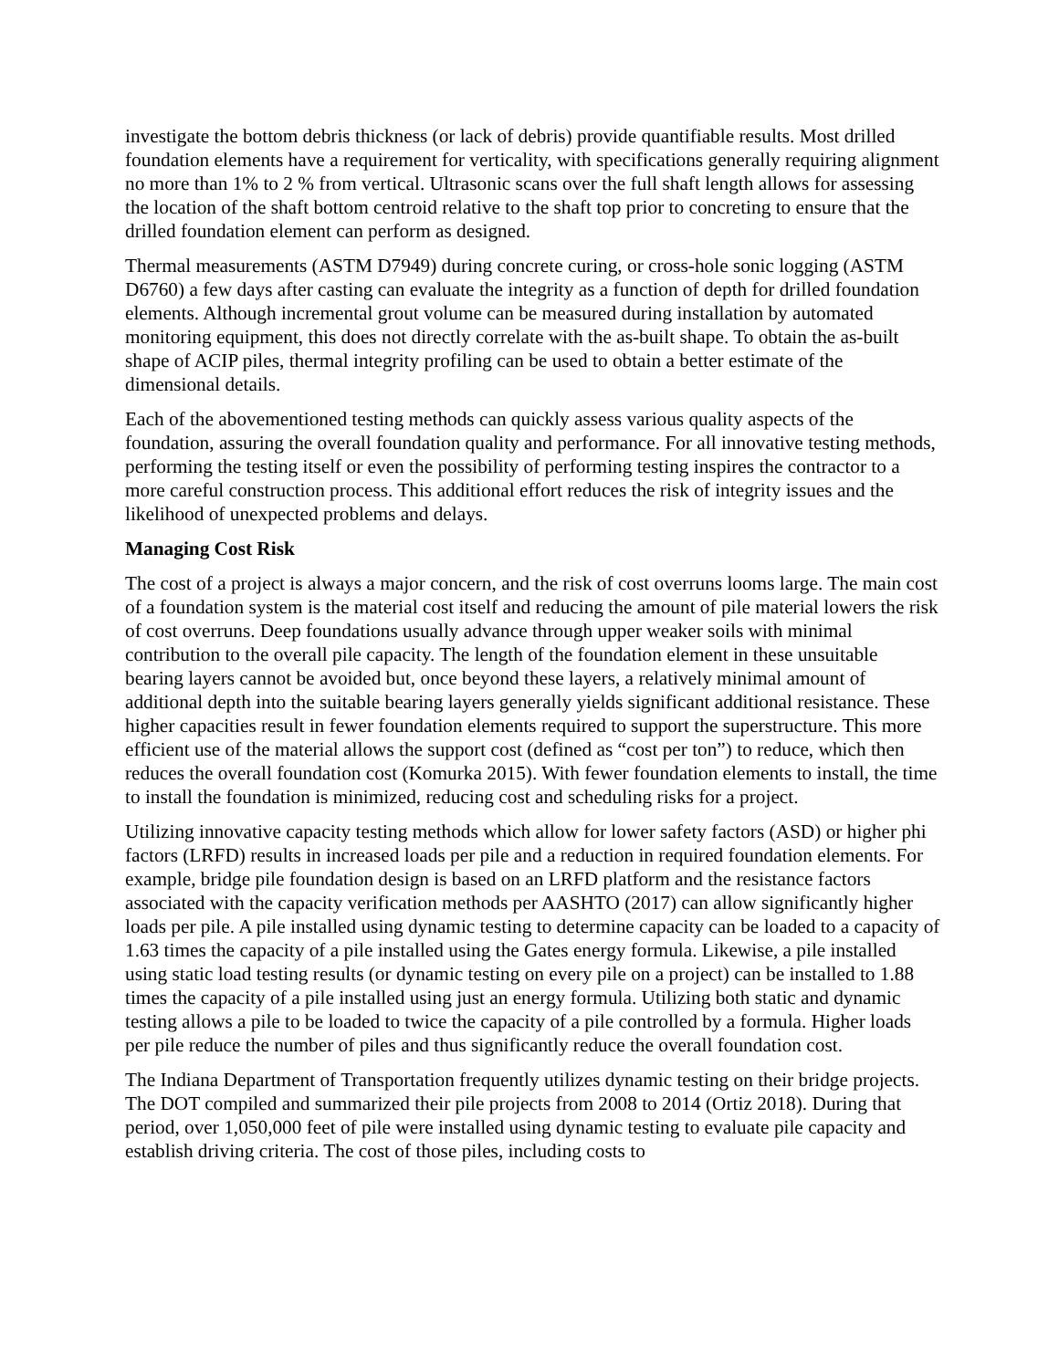investigate the bottom debris thickness (or lack of debris) provide quantifiable results. Most drilled foundation elements have a requirement for verticality, with specifications generally requiring alignment no more than 1% to 2 % from vertical. Ultrasonic scans over the full shaft length allows for assessing the location of the shaft bottom centroid relative to the shaft top prior to concreting to ensure that the drilled foundation element can perform as designed.
Thermal measurements (ASTM D7949) during concrete curing, or cross-hole sonic logging (ASTM D6760) a few days after casting can evaluate the integrity as a function of depth for drilled foundation elements. Although incremental grout volume can be measured during installation by automated monitoring equipment, this does not directly correlate with the as-built shape. To obtain the as-built shape of ACIP piles, thermal integrity profiling can be used to obtain a better estimate of the dimensional details.
Each of the abovementioned testing methods can quickly assess various quality aspects of the foundation, assuring the overall foundation quality and performance. For all innovative testing methods, performing the testing itself or even the possibility of performing testing inspires the contractor to a more careful construction process. This additional effort reduces the risk of integrity issues and the likelihood of unexpected problems and delays.
Managing Cost Risk
The cost of a project is always a major concern, and the risk of cost overruns looms large. The main cost of a foundation system is the material cost itself and reducing the amount of pile material lowers the risk of cost overruns. Deep foundations usually advance through upper weaker soils with minimal contribution to the overall pile capacity. The length of the foundation element in these unsuitable bearing layers cannot be avoided but, once beyond these layers, a relatively minimal amount of additional depth into the suitable bearing layers generally yields significant additional resistance. These higher capacities result in fewer foundation elements required to support the superstructure. This more efficient use of the material allows the support cost (defined as “cost per ton”) to reduce, which then reduces the overall foundation cost (Komurka 2015). With fewer foundation elements to install, the time to install the foundation is minimized, reducing cost and scheduling risks for a project.
Utilizing innovative capacity testing methods which allow for lower safety factors (ASD) or higher phi factors (LRFD) results in increased loads per pile and a reduction in required foundation elements. For example, bridge pile foundation design is based on an LRFD platform and the resistance factors associated with the capacity verification methods per AASHTO (2017) can allow significantly higher loads per pile. A pile installed using dynamic testing to determine capacity can be loaded to a capacity of 1.63 times the capacity of a pile installed using the Gates energy formula. Likewise, a pile installed using static load testing results (or dynamic testing on every pile on a project) can be installed to 1.88 times the capacity of a pile installed using just an energy formula. Utilizing both static and dynamic testing allows a pile to be loaded to twice the capacity of a pile controlled by a formula. Higher loads per pile reduce the number of piles and thus significantly reduce the overall foundation cost.
The Indiana Department of Transportation frequently utilizes dynamic testing on their bridge projects. The DOT compiled and summarized their pile projects from 2008 to 2014 (Ortiz 2018). During that period, over 1,050,000 feet of pile were installed using dynamic testing to evaluate pile capacity and establish driving criteria. The cost of those piles, including costs to